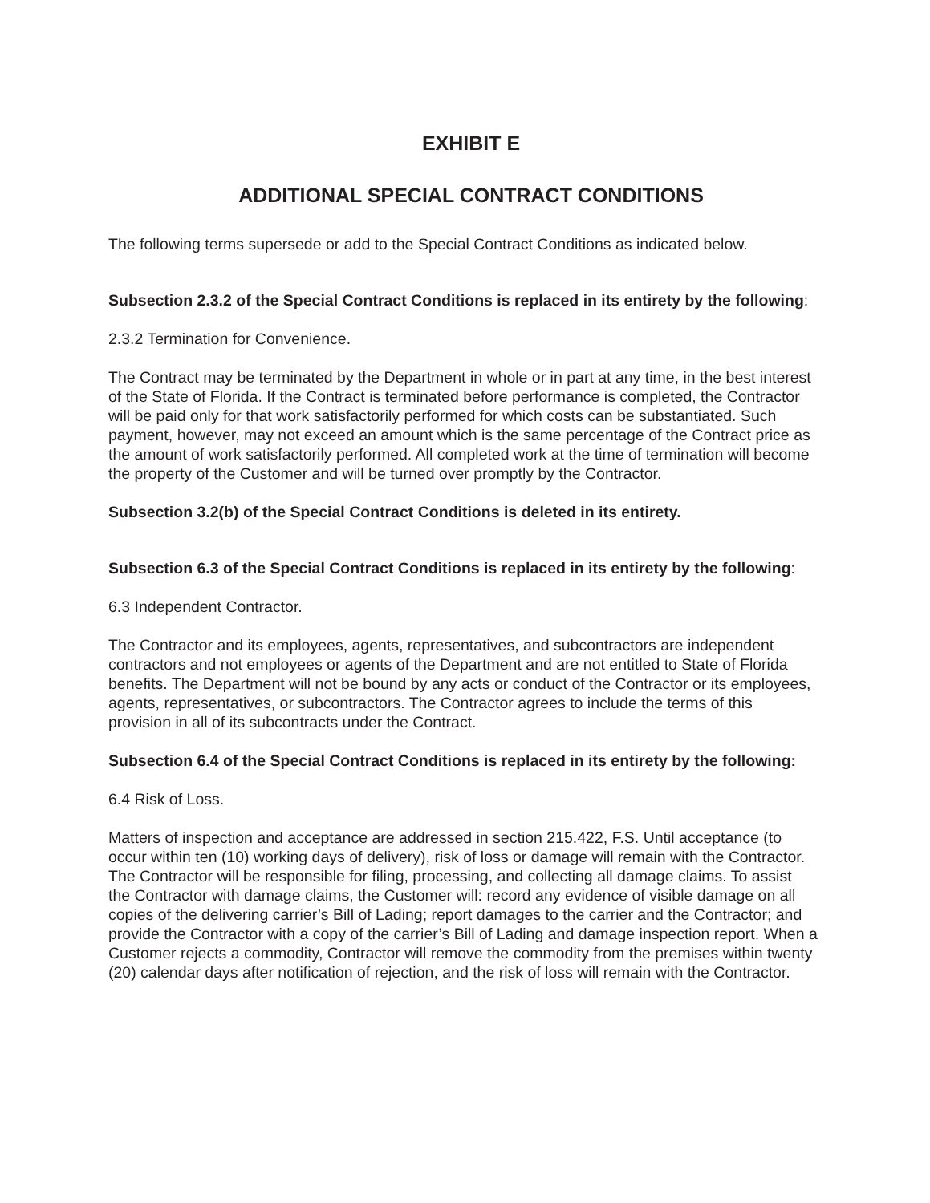EXHIBIT E
ADDITIONAL SPECIAL CONTRACT CONDITIONS
The following terms supersede or add to the Special Contract Conditions as indicated below.
Subsection 2.3.2 of the Special Contract Conditions is replaced in its entirety by the following:
2.3.2 Termination for Convenience.
The Contract may be terminated by the Department in whole or in part at any time, in the best interest of the State of Florida. If the Contract is terminated before performance is completed, the Contractor will be paid only for that work satisfactorily performed for which costs can be substantiated. Such payment, however, may not exceed an amount which is the same percentage of the Contract price as the amount of work satisfactorily performed. All completed work at the time of termination will become the property of the Customer and will be turned over promptly by the Contractor.
Subsection 3.2(b) of the Special Contract Conditions is deleted in its entirety.
Subsection 6.3 of the Special Contract Conditions is replaced in its entirety by the following:
6.3 Independent Contractor.
The Contractor and its employees, agents, representatives, and subcontractors are independent contractors and not employees or agents of the Department and are not entitled to State of Florida benefits. The Department will not be bound by any acts or conduct of the Contractor or its employees, agents, representatives, or subcontractors. The Contractor agrees to include the terms of this provision in all of its subcontracts under the Contract.
Subsection 6.4 of the Special Contract Conditions is replaced in its entirety by the following:
6.4 Risk of Loss.
Matters of inspection and acceptance are addressed in section 215.422, F.S. Until acceptance (to occur within ten (10) working days of delivery), risk of loss or damage will remain with the Contractor. The Contractor will be responsible for filing, processing, and collecting all damage claims. To assist the Contractor with damage claims, the Customer will: record any evidence of visible damage on all copies of the delivering carrier’s Bill of Lading; report damages to the carrier and the Contractor; and provide the Contractor with a copy of the carrier’s Bill of Lading and damage inspection report. When a Customer rejects a commodity, Contractor will remove the commodity from the premises within twenty (20) calendar days after notification of rejection, and the risk of loss will remain with the Contractor.